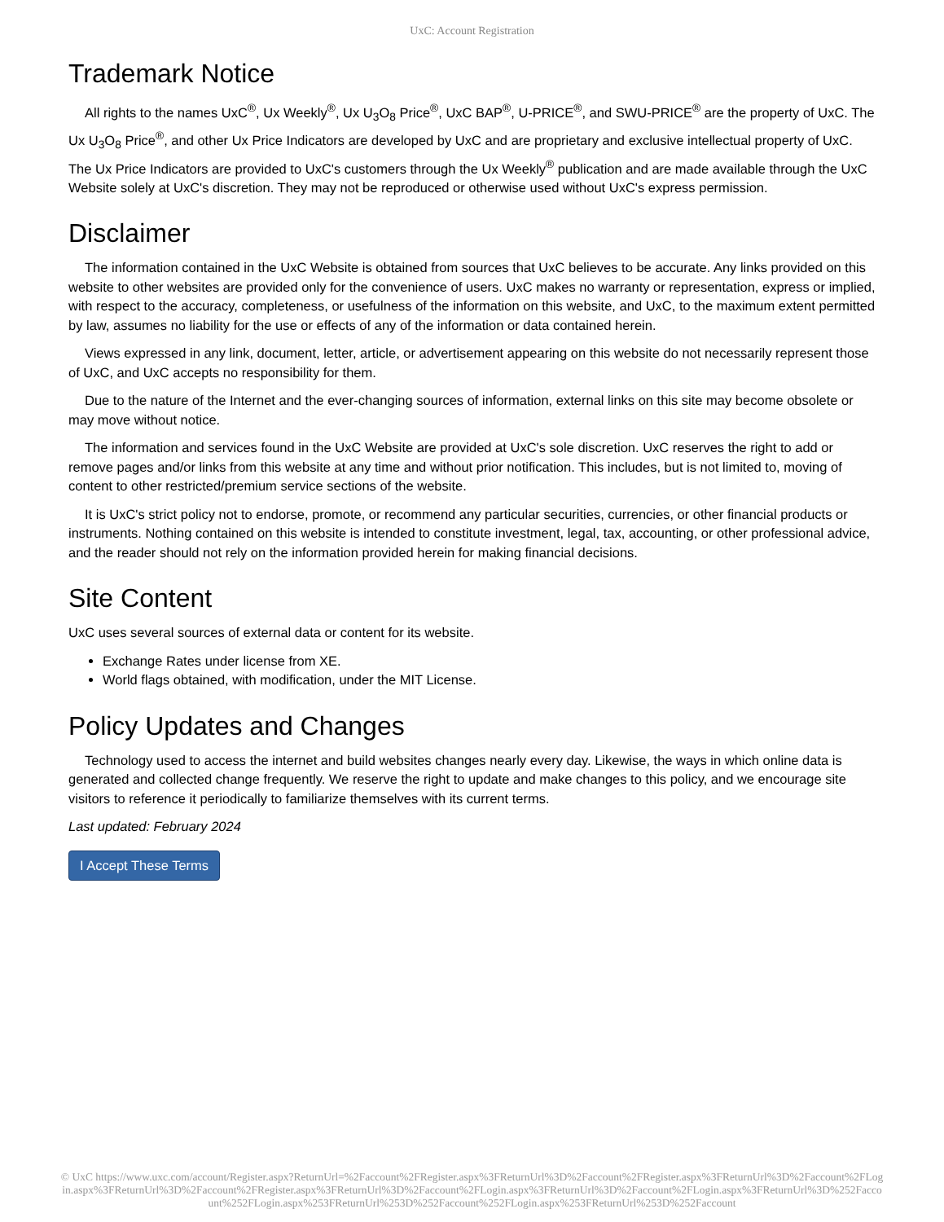UxC: Account Registration
Trademark Notice
All rights to the names UxC<sup>®</sup>, Ux Weekly<sup>®</sup>, Ux U<sub>3</sub>O<sub>8</sub> Price<sup>®</sup>, UxC BAP<sup>®</sup>, U-PRICE<sup>®</sup>, and SWU-PRICE<sup>®</sup> are the property of UxC. The Ux U<sub>3</sub>O<sub>8</sub> Price<sup>®</sup>, and other Ux Price Indicators are developed by UxC and are proprietary and exclusive intellectual property of UxC. The Ux Price Indicators are provided to UxC's customers through the Ux Weekly<sup>®</sup> publication and are made available through the UxC Website solely at UxC's discretion. They may not be reproduced or otherwise used without UxC's express permission.
Disclaimer
The information contained in the UxC Website is obtained from sources that UxC believes to be accurate. Any links provided on this website to other websites are provided only for the convenience of users. UxC makes no warranty or representation, express or implied, with respect to the accuracy, completeness, or usefulness of the information on this website, and UxC, to the maximum extent permitted by law, assumes no liability for the use or effects of any of the information or data contained herein.
Views expressed in any link, document, letter, article, or advertisement appearing on this website do not necessarily represent those of UxC, and UxC accepts no responsibility for them.
Due to the nature of the Internet and the ever-changing sources of information, external links on this site may become obsolete or may move without notice.
The information and services found in the UxC Website are provided at UxC's sole discretion. UxC reserves the right to add or remove pages and/or links from this website at any time and without prior notification. This includes, but is not limited to, moving of content to other restricted/premium service sections of the website.
It is UxC's strict policy not to endorse, promote, or recommend any particular securities, currencies, or other financial products or instruments. Nothing contained on this website is intended to constitute investment, legal, tax, accounting, or other professional advice, and the reader should not rely on the information provided herein for making financial decisions.
Site Content
UxC uses several sources of external data or content for its website.
Exchange Rates under license from XE.
World flags obtained, with modification, under the MIT License.
Policy Updates and Changes
Technology used to access the internet and build websites changes nearly every day. Likewise, the ways in which online data is generated and collected change frequently. We reserve the right to update and make changes to this policy, and we encourage site visitors to reference it periodically to familiarize themselves with its current terms.
Last updated: February 2024
I Accept These Terms
© UxC https://www.uxc.com/account/Register.aspx?ReturnUrl=%2Faccount%2FRegister.aspx%3FReturnUrl%3D%2Faccount%2FRegister.aspx%3FReturnUrl%3D%2Faccount%2FLogin.aspx%3FReturnUrl%3D%2Faccount%2FRegister.aspx%3FReturnUrl%3D%2Faccount%2FLogin.aspx%3FReturnUrl%3D%2Faccount%2FLogin.aspx%3FReturnUrl%3D%252Faccount%252FLogin.aspx%253FReturnUrl%253D%252Faccount%252FLogin.aspx%253FReturnUrl%253D%252Faccount